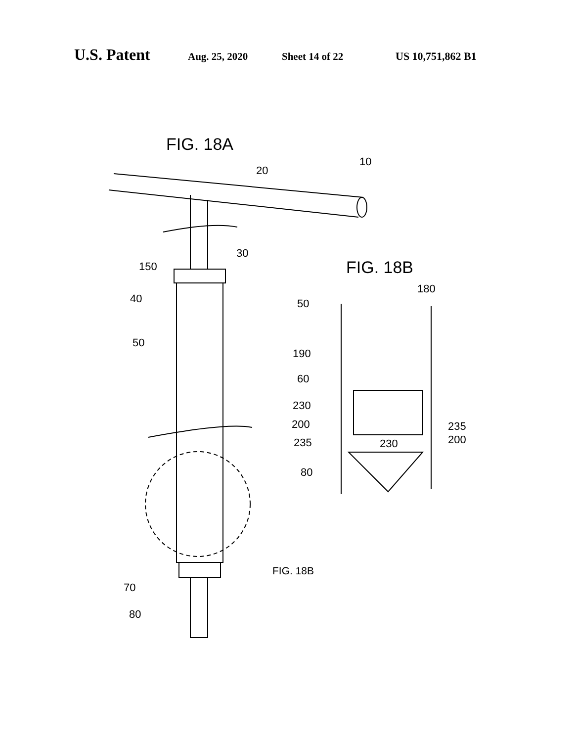U.S. Patent Aug. 25, 2020 Sheet 14 of 22 US 10,751,862 B1
FIG. 18A
10
20
30
150
40
50
FIG. 18B
70
80
FIG. 18B
180
50
190
60
230
200 235
200
235 230
80